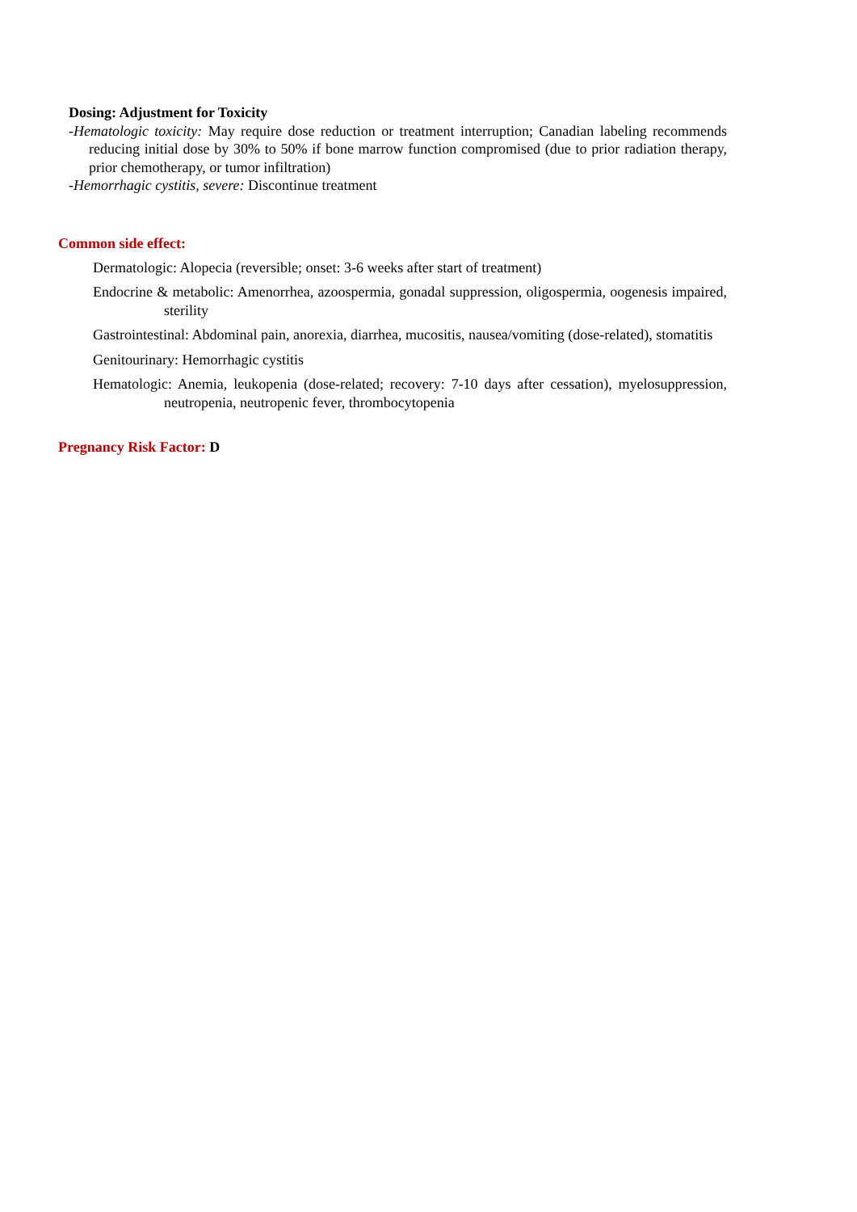Dosing: Adjustment for Toxicity
-Hematologic toxicity: May require dose reduction or treatment interruption; Canadian labeling recommends reducing initial dose by 30% to 50% if bone marrow function compromised (due to prior radiation therapy, prior chemotherapy, or tumor infiltration)
-Hemorrhagic cystitis, severe: Discontinue treatment
Common side effect:
Dermatologic: Alopecia (reversible; onset: 3-6 weeks after start of treatment)
Endocrine & metabolic: Amenorrhea, azoospermia, gonadal suppression, oligospermia, oogenesis impaired, sterility
Gastrointestinal: Abdominal pain, anorexia, diarrhea, mucositis, nausea/vomiting (dose-related), stomatitis
Genitourinary: Hemorrhagic cystitis
Hematologic: Anemia, leukopenia (dose-related; recovery: 7-10 days after cessation), myelosuppression, neutropenia, neutropenic fever, thrombocytopenia
Pregnancy Risk Factor: D